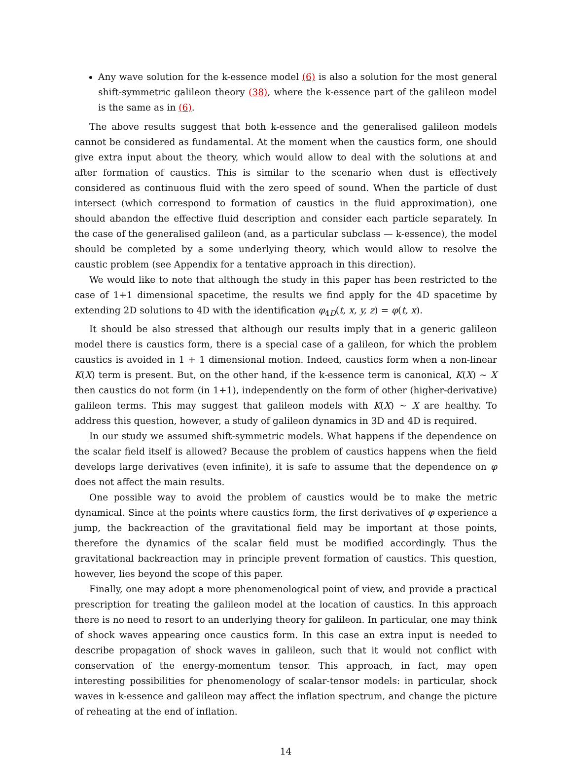Any wave solution for the k-essence model (6) is also a solution for the most general shift-symmetric galileon theory (38), where the k-essence part of the galileon model is the same as in (6).
The above results suggest that both k-essence and the generalised galileon models cannot be considered as fundamental. At the moment when the caustics form, one should give extra input about the theory, which would allow to deal with the solutions at and after formation of caustics. This is similar to the scenario when dust is effectively considered as continuous fluid with the zero speed of sound. When the particle of dust intersect (which correspond to formation of caustics in the fluid approximation), one should abandon the effective fluid description and consider each particle separately. In the case of the generalised galileon (and, as a particular subclass — k-essence), the model should be completed by a some underlying theory, which would allow to resolve the caustic problem (see Appendix for a tentative approach in this direction).
We would like to note that although the study in this paper has been restricted to the case of 1+1 dimensional spacetime, the results we find apply for the 4D spacetime by extending 2D solutions to 4D with the identification φ<sub>4D</sub>(t, x, y, z) = φ(t, x).
It should be also stressed that although our results imply that in a generic galileon model there is caustics form, there is a special case of a galileon, for which the problem caustics is avoided in 1 + 1 dimensional motion. Indeed, caustics form when a non-linear K(X) term is present. But, on the other hand, if the k-essence term is canonical, K(X) ∼ X then caustics do not form (in 1+1), independently on the form of other (higher-derivative) galileon terms. This may suggest that galileon models with K(X) ∼ X are healthy. To address this question, however, a study of galileon dynamics in 3D and 4D is required.
In our study we assumed shift-symmetric models. What happens if the dependence on the scalar field itself is allowed? Because the problem of caustics happens when the field develops large derivatives (even infinite), it is safe to assume that the dependence on φ does not affect the main results.
One possible way to avoid the problem of caustics would be to make the metric dynamical. Since at the points where caustics form, the first derivatives of φ experience a jump, the backreaction of the gravitational field may be important at those points, therefore the dynamics of the scalar field must be modified accordingly. Thus the gravitational backreaction may in principle prevent formation of caustics. This question, however, lies beyond the scope of this paper.
Finally, one may adopt a more phenomenological point of view, and provide a practical prescription for treating the galileon model at the location of caustics. In this approach there is no need to resort to an underlying theory for galileon. In particular, one may think of shock waves appearing once caustics form. In this case an extra input is needed to describe propagation of shock waves in galileon, such that it would not conflict with conservation of the energy-momentum tensor. This approach, in fact, may open interesting possibilities for phenomenology of scalar-tensor models: in particular, shock waves in k-essence and galileon may affect the inflation spectrum, and change the picture of reheating at the end of inflation.
14